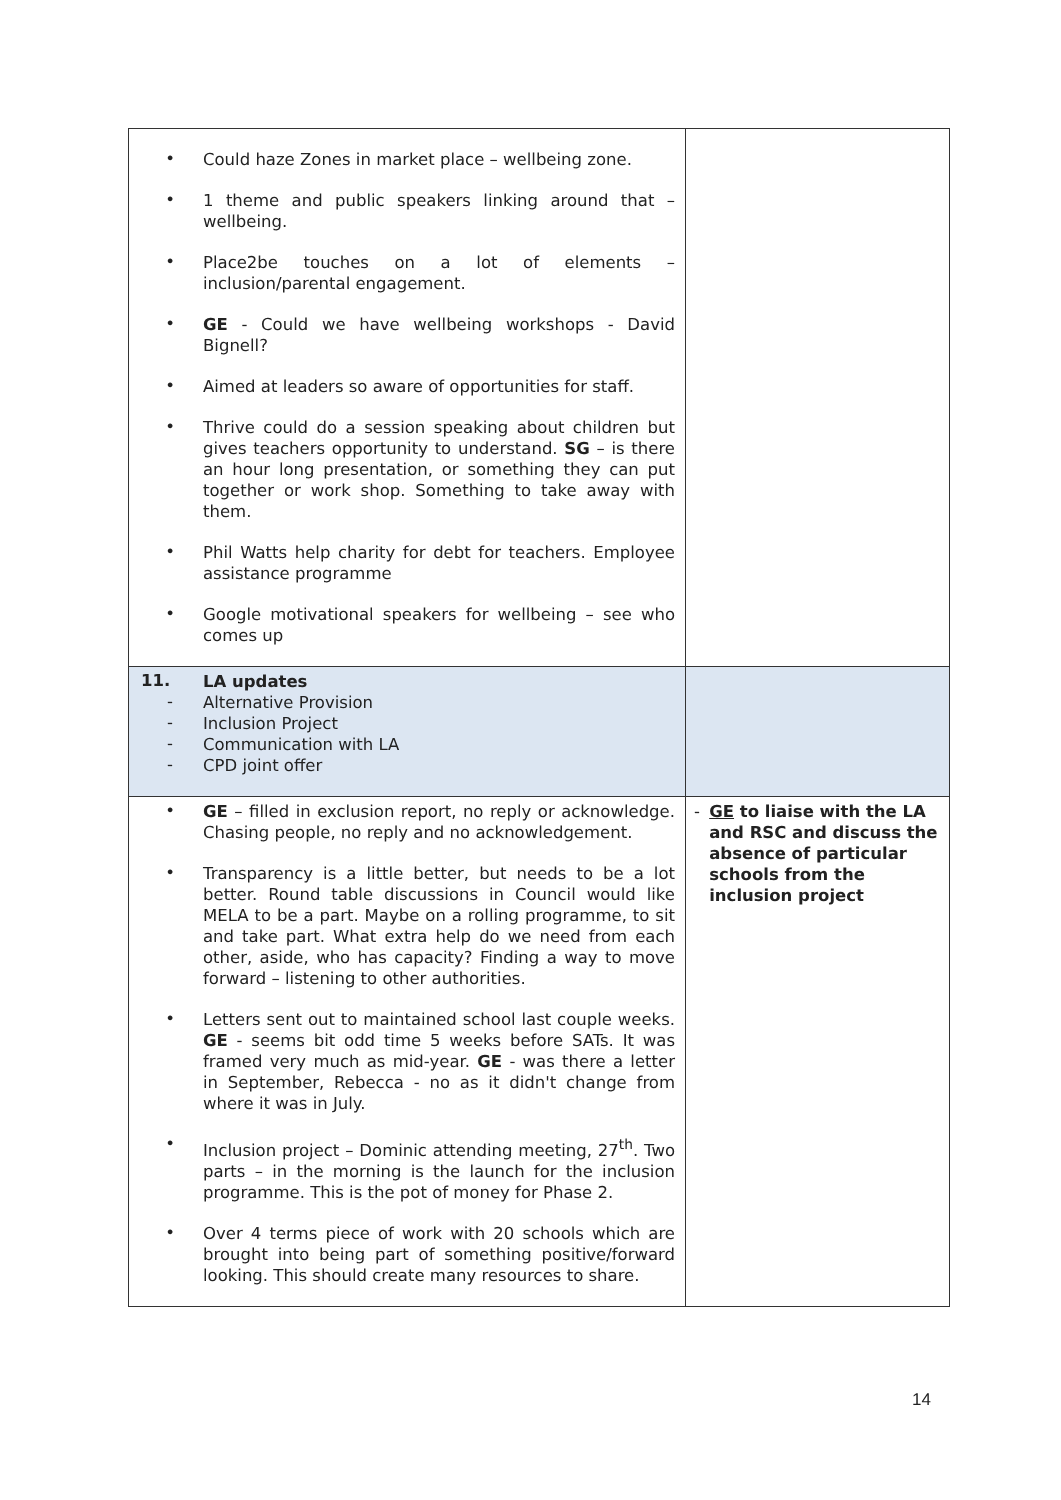| • Could haze Zones in market place – wellbeing zone. • 1 theme and public speakers linking around that – wellbeing. • Place2be touches on a lot of elements – inclusion/parental engagement. • GE - Could we have wellbeing workshops - David Bignell? • Aimed at leaders so aware of opportunities for staff. • Thrive could do a session speaking about children but gives teachers opportunity to understand. SG – is there an hour long presentation, or something they can put together or work shop. Something to take away with them. • Phil Watts help charity for debt for teachers. Employee assistance programme • Google motivational speakers for wellbeing – see who comes up | |
| 11. LA updates - Alternative Provision - Inclusion Project - Communication with LA - CPD joint offer | |
| • GE – filled in exclusion report, no reply or acknowledge. Chasing people, no reply and no acknowledgement. • Transparency is a little better, but needs to be a lot better. Round table discussions in Council would like MELA to be a part. Maybe on a rolling programme, to sit and take part. What extra help do we need from each other, aside, who has capacity? Finding a way to move forward – listening to other authorities. • Letters sent out to maintained school last couple weeks. GE - seems bit odd time 5 weeks before SATs. It was framed very much as mid-year. GE - was there a letter in September, Rebecca - no as it didn't change from where it was in July. • Inclusion project – Dominic attending meeting, 27<sup>th</sup>. Two parts – in the morning is the launch for the inclusion programme. This is the pot of money for Phase 2. • Over 4 terms piece of work with 20 schools which are brought into being part of something positive/forward looking. This should create many resources to share. | - GE to liaise with the LA and RSC and discuss the absence of particular schools from the inclusion project |
14